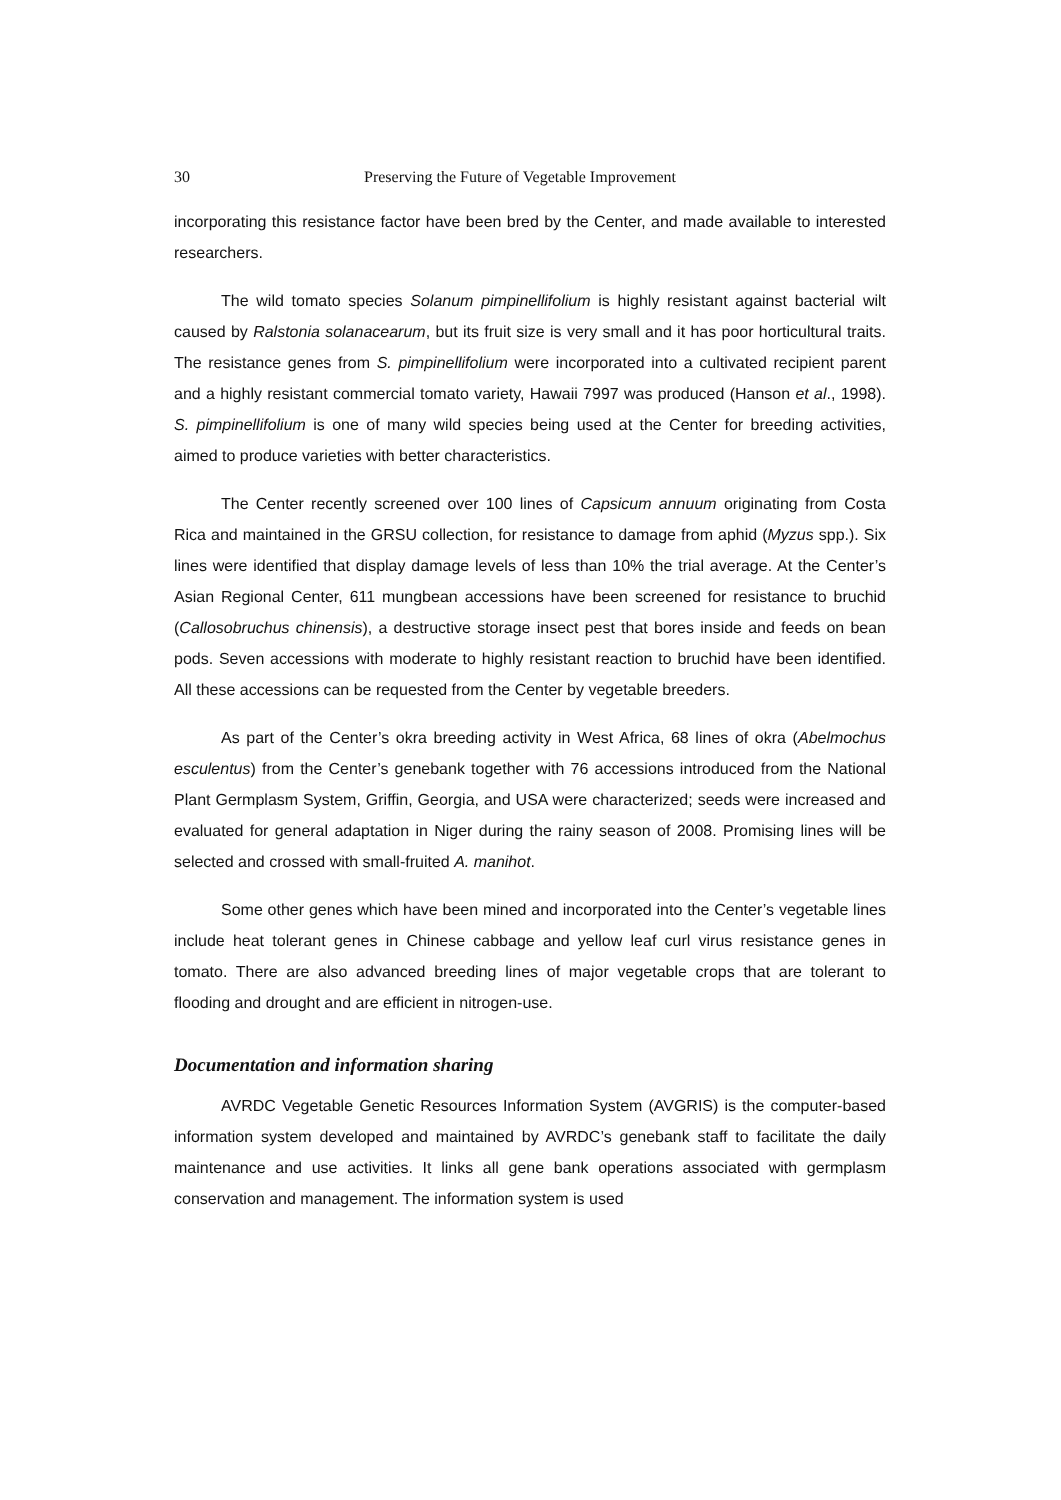30 Preserving the Future of Vegetable Improvement
incorporating this resistance factor have been bred by the Center, and made available to interested researchers.
The wild tomato species Solanum pimpinellifolium is highly resistant against bacterial wilt caused by Ralstonia solanacearum, but its fruit size is very small and it has poor horticultural traits. The resistance genes from S. pimpinellifolium were incorporated into a cultivated recipient parent and a highly resistant commercial tomato variety, Hawaii 7997 was produced (Hanson et al., 1998). S. pimpinellifolium is one of many wild species being used at the Center for breeding activities, aimed to produce varieties with better characteristics.
The Center recently screened over 100 lines of Capsicum annuum originating from Costa Rica and maintained in the GRSU collection, for resistance to damage from aphid (Myzus spp.). Six lines were identified that display damage levels of less than 10% the trial average. At the Center’s Asian Regional Center, 611 mungbean accessions have been screened for resistance to bruchid (Callosobruchus chinensis), a destructive storage insect pest that bores inside and feeds on bean pods. Seven accessions with moderate to highly resistant reaction to bruchid have been identified. All these accessions can be requested from the Center by vegetable breeders.
As part of the Center’s okra breeding activity in West Africa, 68 lines of okra (Abelmochus esculentus) from the Center’s genebank together with 76 accessions introduced from the National Plant Germplasm System, Griffin, Georgia, and USA were characterized; seeds were increased and evaluated for general adaptation in Niger during the rainy season of 2008. Promising lines will be selected and crossed with small-fruited A. manihot.
Some other genes which have been mined and incorporated into the Center’s vegetable lines include heat tolerant genes in Chinese cabbage and yellow leaf curl virus resistance genes in tomato. There are also advanced breeding lines of major vegetable crops that are tolerant to flooding and drought and are efficient in nitrogen-use.
Documentation and information sharing
AVRDC Vegetable Genetic Resources Information System (AVGRIS) is the computer-based information system developed and maintained by AVRDC’s genebank staff to facilitate the daily maintenance and use activities. It links all gene bank operations associated with germplasm conservation and management. The information system is used